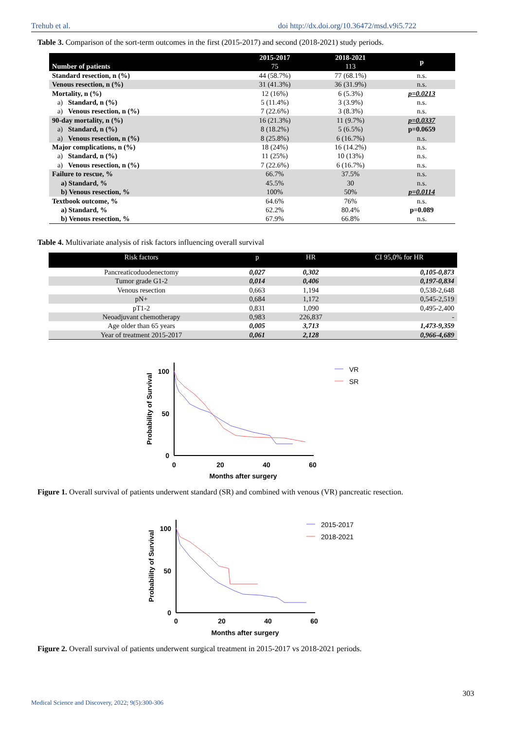Trehub et al. doi http://dx.doi.org/10.36472/msd.v9i5.722
Table 3. Comparison of the sort-term outcomes in the first (2015-2017) and second (2018-2021) study periods.
| Number of patients | 2015-2017 75 | 2018-2021 113 | p |
| --- | --- | --- | --- |
| Standard resection, n (%) | 44 (58.7%) | 77 (68.1%) | n.s. |
| Venous resection, n (%) | 31 (41.3%) | 36 (31.9%) | n.s. |
| Mortality, n (%) | 12 (16%) | 6 (5.3%) | p=0.0213 |
| a) Standard, n (%) | 5 (11.4%) | 3 (3.9%) | n.s. |
| a) Venous resection, n (%) | 7 (22.6%) | 3 (8.3%) | n.s. |
| 90-day mortality, n (%) | 16 (21.3%) | 11 (9.7%) | p=0.0337 |
| a) Standard, n (%) | 8 (18.2%) | 5 (6.5%) | p=0.0659 |
| a) Venous resection, n (%) | 8 (25.8%) | 6 (16.7%) | n.s. |
| Major complications, n (%) | 18 (24%) | 16 (14.2%) | n.s. |
| a) Standard, n (%) | 11 (25%) | 10 (13%) | n.s. |
| a) Venous resection, n (%) | 7 (22.6%) | 6 (16.7%) | n.s. |
| Failure to rescue, % | 66.7% | 37.5% | n.s. |
| a) Standard, % | 45.5% | 30 | n.s. |
| b) Venous resection, % | 100% | 50% | p=0.0114 |
| Textbook outcome, % | 64.6% | 76% | n.s. |
| a) Standard, % | 62.2% | 80.4% | p=0.089 |
| b) Venous resection, % | 67.9% | 66.8% | n.s. |
Table 4. Multivariate analysis of risk factors influencing overall survival
| Risk factors | p | HR | CI 95,0% for HR |
| --- | --- | --- | --- |
| Pancreaticoduodenectomy | 0,027 | 0,302 | 0,105-0,873 |
| Tumor grade G1-2 | 0,014 | 0,406 | 0,197-0,834 |
| Venous resection | 0,663 | 1,194 | 0,538-2,648 |
| pN+ | 0,684 | 1,172 | 0,545-2,519 |
| pT1-2 | 0,831 | 1,090 | 0,495-2,400 |
| Neoadjuvant chemotherapy | 0,983 | 226,837 | - |
| Age older than 65 years | 0,005 | 3,713 | 1,473-9,359 |
| Year of treatment 2015-2017 | 0,061 | 2,128 | 0,966-4,689 |
100
50
0
0
20
40
60
Months after surgery
Probability of Survival
VR
SR
Figure 1. Overall survival of patients underwent standard (SR) and combined with venous (VR) pancreatic resection.
100
50
0
0
20
40
60
Months after surgery
Probability of Survival
2015-2017
2018-2021
Figure 2. Overall survival of patients underwent surgical treatment in 2015-2017 vs 2018-2021 periods.
303
Medical Science and Discovery, 2022; 9(5):300-306